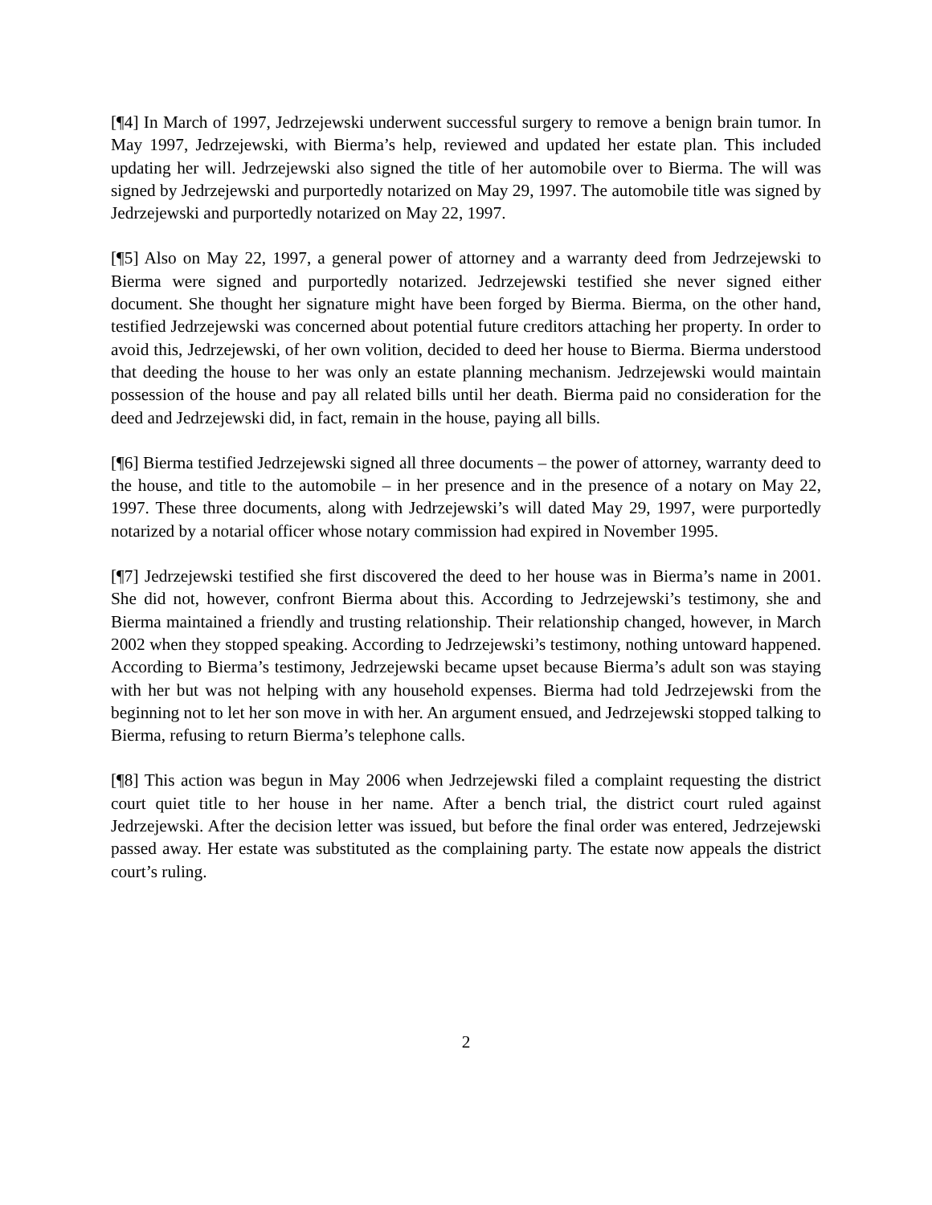[¶4] In March of 1997, Jedrzejewski underwent successful surgery to remove a benign brain tumor. In May 1997, Jedrzejewski, with Bierma’s help, reviewed and updated her estate plan. This included updating her will. Jedrzejewski also signed the title of her automobile over to Bierma. The will was signed by Jedrzejewski and purportedly notarized on May 29, 1997. The automobile title was signed by Jedrzejewski and purportedly notarized on May 22, 1997.
[¶5] Also on May 22, 1997, a general power of attorney and a warranty deed from Jedrzejewski to Bierma were signed and purportedly notarized. Jedrzejewski testified she never signed either document. She thought her signature might have been forged by Bierma. Bierma, on the other hand, testified Jedrzejewski was concerned about potential future creditors attaching her property. In order to avoid this, Jedrzejewski, of her own volition, decided to deed her house to Bierma. Bierma understood that deeding the house to her was only an estate planning mechanism. Jedrzejewski would maintain possession of the house and pay all related bills until her death. Bierma paid no consideration for the deed and Jedrzejewski did, in fact, remain in the house, paying all bills.
[¶6] Bierma testified Jedrzejewski signed all three documents – the power of attorney, warranty deed to the house, and title to the automobile – in her presence and in the presence of a notary on May 22, 1997. These three documents, along with Jedrzejewski’s will dated May 29, 1997, were purportedly notarized by a notarial officer whose notary commission had expired in November 1995.
[¶7] Jedrzejewski testified she first discovered the deed to her house was in Bierma’s name in 2001. She did not, however, confront Bierma about this. According to Jedrzejewski’s testimony, she and Bierma maintained a friendly and trusting relationship. Their relationship changed, however, in March 2002 when they stopped speaking. According to Jedrzejewski’s testimony, nothing untoward happened. According to Bierma’s testimony, Jedrzejewski became upset because Bierma’s adult son was staying with her but was not helping with any household expenses. Bierma had told Jedrzejewski from the beginning not to let her son move in with her. An argument ensued, and Jedrzejewski stopped talking to Bierma, refusing to return Bierma’s telephone calls.
[¶8] This action was begun in May 2006 when Jedrzejewski filed a complaint requesting the district court quiet title to her house in her name. After a bench trial, the district court ruled against Jedrzejewski. After the decision letter was issued, but before the final order was entered, Jedrzejewski passed away. Her estate was substituted as the complaining party. The estate now appeals the district court’s ruling.
2